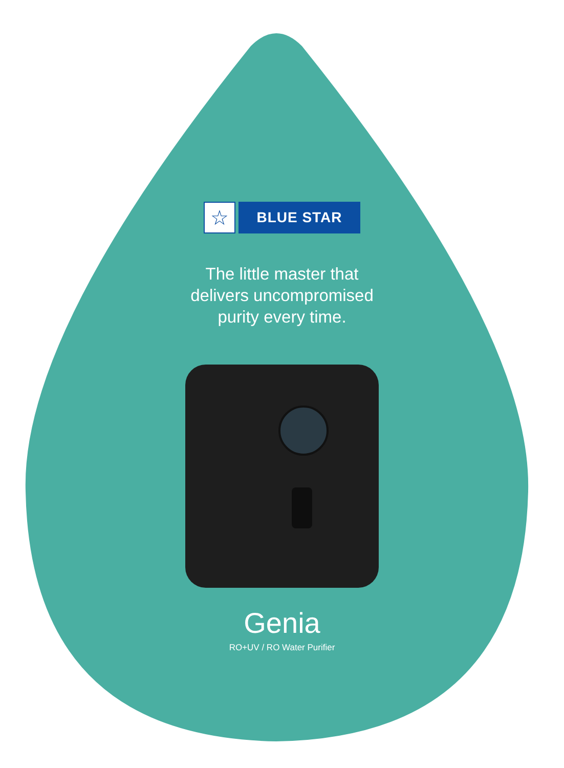☆
BLUE STAR
The little master that
delivers uncompromised
purity every time.
Genia
RO+UV / RO Water Purifier